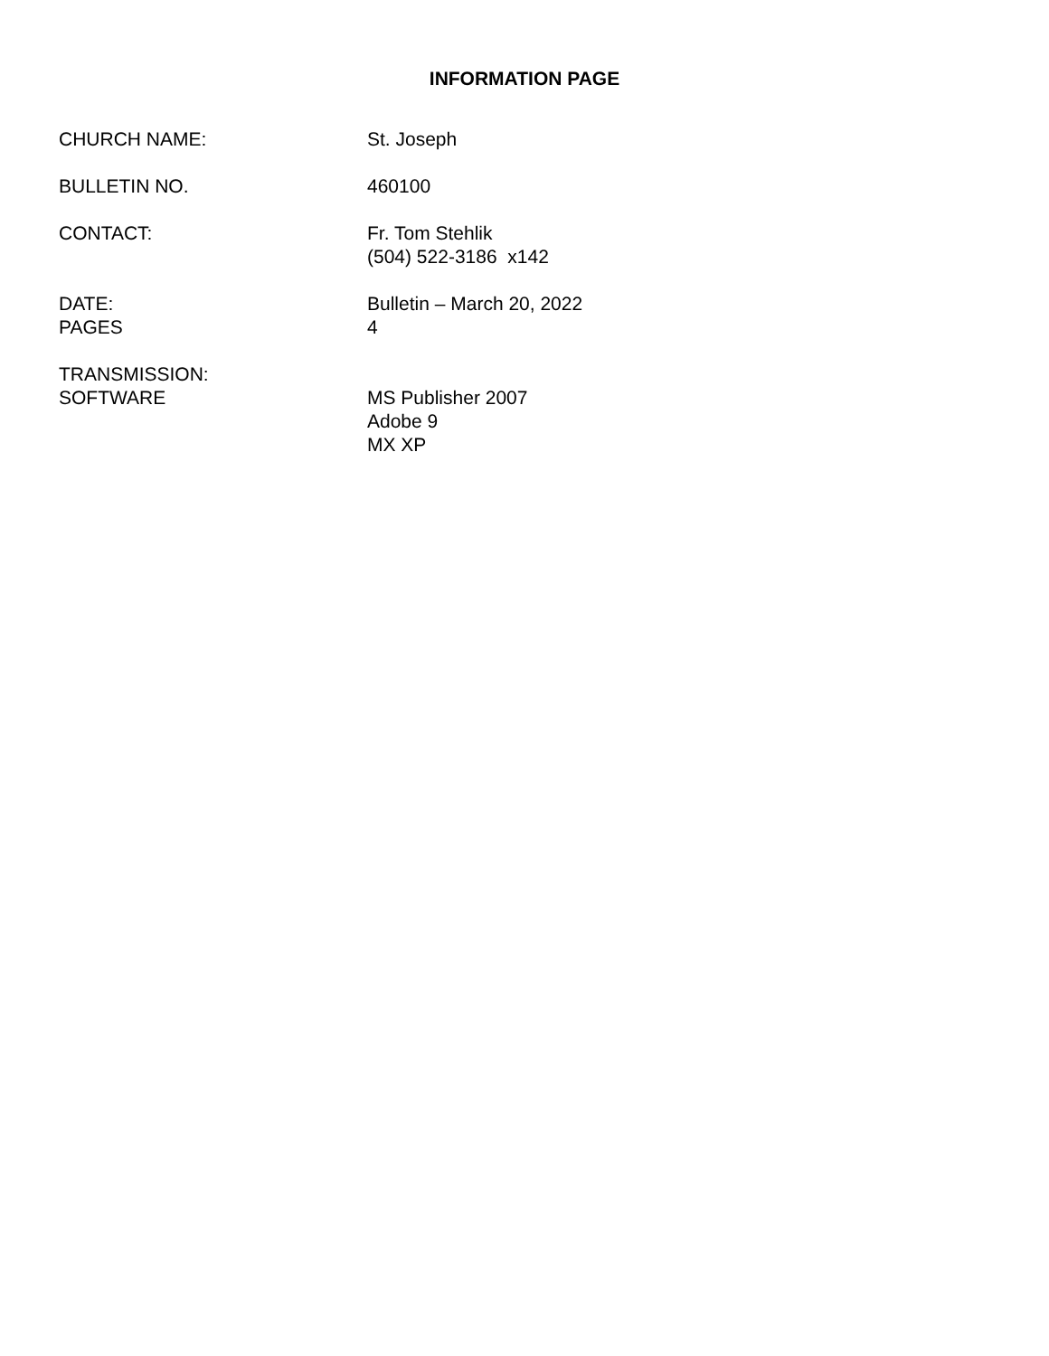INFORMATION PAGE
CHURCH NAME: St. Joseph
BULLETIN NO. 460100
CONTACT: Fr. Tom Stehlik
(504) 522-3186 x142
DATE:
PAGES
Bulletin – March 20, 2022
4
TRANSMISSION:
SOFTWARE
MS Publisher 2007
Adobe 9
MX XP